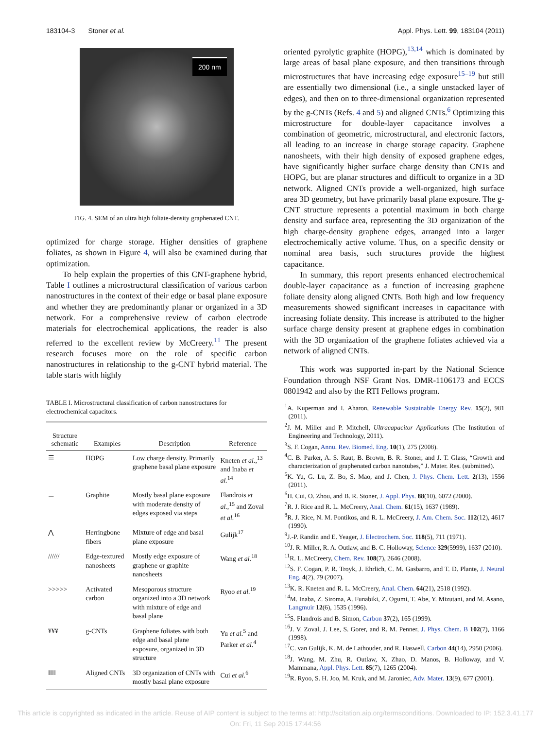183104-3 Stoner et al. Appl. Phys. Lett. 99, 183104 (2011)
200 nm
FIG. 4. SEM of an ultra high foliate-density graphenated CNT.
optimized for charge storage. Higher densities of graphene foliates, as shown in Figure 4, will also be examined during that optimization.
To help explain the properties of this CNT-graphene hybrid, Table I outlines a microstructural classification of various carbon nanostructures in the context of their edge or basal plane exposure and whether they are predominantly planar or organized in a 3D network. For a comprehensive review of carbon electrode materials for electrochemical applications, the reader is also referred to the excellent review by McCreery.<sup>11</sup> The present research focuses more on the role of specific carbon nanostructures in relationship to the g-CNT hybrid material. The table starts with highly
TABLE I. Microstructural classification of carbon nanostructures for electrochemical capacitors.
| Structure schematic | Examples | Description | Reference |
| --- | --- | --- | --- |
| ☰ | HOPG | Low charge density. Primarily graphene basal plane exposure | Kneten et al. ,<sup>13</sup> and Inaba et al.<sup>14</sup> |
| ⚊ | Graphite | Mostly basal plane exposure with moderate density of edges exposed via steps | Flandrois et al. ,<sup>15</sup> and Zoval et al.<sup>16</sup> |
| ⋀ | Herringbone fibers | Mixture of edge and basal plane exposure | Gulijk<sup>17</sup> |
| ////// | Edge-textured nanosheets | Mostly edge exposure of graphene or graphite nanosheets | Wang et al.<sup>18</sup> |
| >>>>> | Activated carbon | Mesoporous structure organized into a 3D network with mixture of edge and basal plane | Ryoo et al.<sup>19</sup> |
| ¥¥¥ | g-CNTs | Graphene foliates with both edge and basal plane exposure, organized in 3D structure | Yu et al.<sup>5</sup> and Parker et al.<sup>4</sup> |
| ‖‖‖‖ | Aligned CNTs | 3D organization of CNTs with mostly basal plane exposure | Cui et al.<sup>6</sup> |
oriented pyrolytic graphite (HOPG),<sup>13,14</sup> which is dominated by large areas of basal plane exposure, and then transitions through microstructures that have increasing edge exposure<sup>15–19</sup> but still are essentially two dimensional (i.e., a single unstacked layer of edges), and then on to three-dimensional organization represented by the g-CNTs (Refs. 4 and 5) and aligned CNTs.<sup>6</sup> Optimizing this microstructure for double-layer capacitance involves a combination of geometric, microstructural, and electronic factors, all leading to an increase in charge storage capacity. Graphene nanosheets, with their high density of exposed graphene edges, have significantly higher surface charge density than CNTs and HOPG, but are planar structures and difficult to organize in a 3D network. Aligned CNTs provide a well-organized, high surface area 3D geometry, but have primarily basal plane exposure. The g-CNT structure represents a potential maximum in both charge density and surface area, representing the 3D organization of the high charge-density graphene edges, arranged into a larger electrochemically active volume. Thus, on a specific density or nominal area basis, such structures provide the highest capacitance.
In summary, this report presents enhanced electrochemical double-layer capacitance as a function of increasing graphene foliate density along aligned CNTs. Both high and low frequency measurements showed significant increases in capacitance with increasing foliate density. This increase is attributed to the higher surface charge density present at graphene edges in combination with the 3D organization of the graphene foliates achieved via a network of aligned CNTs.
This work was supported in-part by the National Science Foundation through NSF Grant Nos. DMR-1106173 and ECCS 0801942 and also by the RTI Fellows program.
<sup>1</sup> A. Kuperman and I. Aharon, Renewable Sustainable Energy Rev. 15(2), 981 (2011).
<sup>2</sup> J. M. Miller and P. Mitchell, Ultracapacitor Applications (The Institution of Engineering and Technology, 2011).
<sup>3</sup> S. F. Cogan, Annu. Rev. Biomed. Eng. 10(1), 275 (2008).
<sup>4</sup> C. B. Parker, A. S. Raut, B. Brown, B. R. Stoner, and J. T. Glass, “Growth and characterization of graphenated carbon nanotubes,” J. Mater. Res. (submitted).
<sup>5</sup> K. Yu, G. Lu, Z. Bo, S. Mao, and J. Chen, J. Phys. Chem. Lett. 2(13), 1556 (2011).
<sup>6</sup>H. Cui, O. Zhou, and B. R. Stoner, J. Appl. Phys. 88(10), 6072 (2000).
<sup>7</sup> R. J. Rice and R. L. McCreery, Anal. Chem. 61(15), 1637 (1989).
<sup>8</sup> R. J. Rice, N. M. Pontikos, and R. L. McCreery, J. Am. Chem. Soc. 112(12), 4617 (1990).
<sup>9</sup> J.-P. Randin and E. Yeager, J. Electrochem. Soc. 118(5), 711 (1971).
<sup>10</sup> J. R. Miller, R. A. Outlaw, and B. C. Holloway, Science 329(5999), 1637 (2010).
<sup>11</sup> R. L. McCreery, Chem. Rev. 108(7), 2646 (2008).
<sup>12</sup> S. F. Cogan, P. R. Troyk, J. Ehrlich, C. M. Gasbarro, and T. D. Plante, J. Neural Eng. 4(2), 79 (2007).
<sup>13</sup> K. R. Kneten and R. L. McCreery, Anal. Chem. 64(21), 2518 (1992).
<sup>14</sup> M. Inaba, Z. Siroma, A. Funabiki, Z. Ogumi, T. Abe, Y. Mizutani, and M. Asano, Langmuir 12(6), 1535 (1996).
<sup>15</sup> S. Flandrois and B. Simon, Carbon 37(2), 165 (1999).
<sup>16</sup> J. V. Zoval, J. Lee, S. Gorer, and R. M. Penner, J. Phys. Chem. B 102(7), 1166 (1998).
<sup>17</sup>C. van Gulijk, K. M. de Lathouder, and R. Haswell, Carbon 44(14), 2950 (2006).
<sup>18</sup> J. Wang, M. Zhu, R. Outlaw, X. Zhao, D. Manos, B. Holloway, and V. Mammana, Appl. Phys. Lett. 85(7), 1265 (2004).
<sup>19</sup> R. Ryoo, S. H. Joo, M. Kruk, and M. Jaroniec, Adv. Mater. 13(9), 677 (2001).
This article is copyrighted as indicated in the article. Reuse of AIP content is subject to the terms at: http://scitation.aip.org/termsconditions. Downloaded to IP: 152.3.41.177
On: Fri, 11 Sep 2015 17:44:56